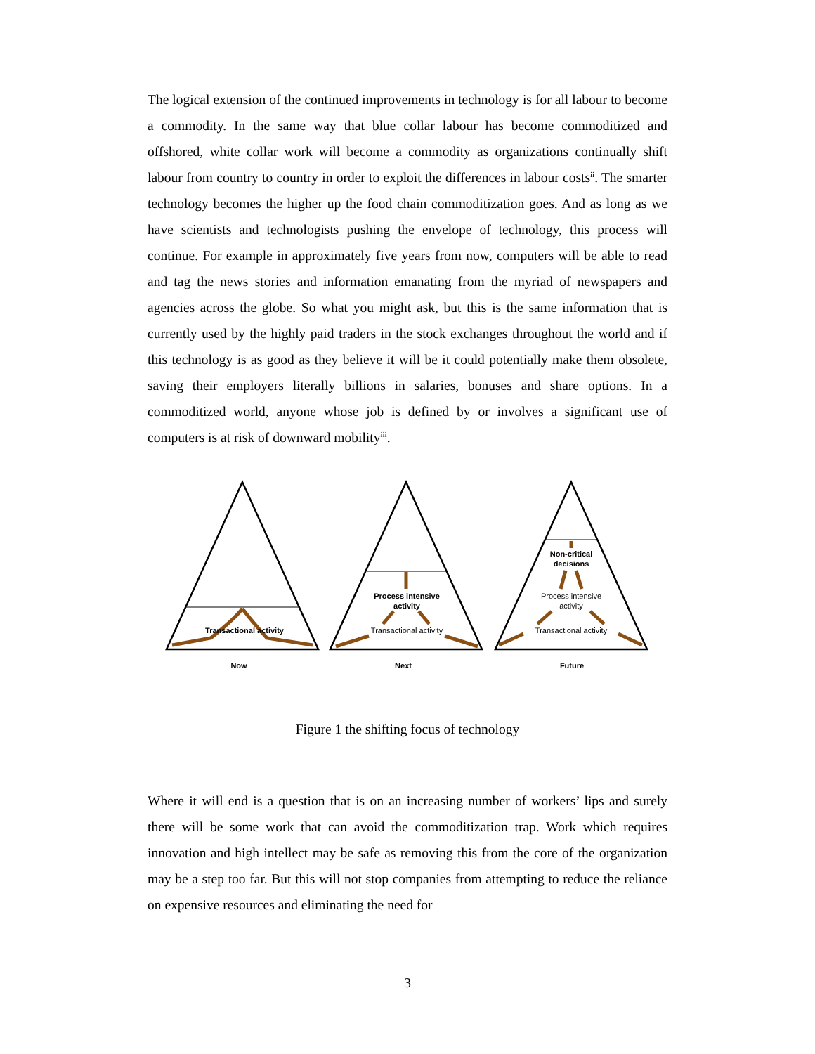The logical extension of the continued improvements in technology is for all labour to become a commodity. In the same way that blue collar labour has become commoditized and offshored, white collar work will become a commodity as organizations continually shift labour from country to country in order to exploit the differences in labour costs<sup>ii</sup>. The smarter technology becomes the higher up the food chain commoditization goes. And as long as we have scientists and technologists pushing the envelope of technology, this process will continue. For example in approximately five years from now, computers will be able to read and tag the news stories and information emanating from the myriad of newspapers and agencies across the globe. So what you might ask, but this is the same information that is currently used by the highly paid traders in the stock exchanges throughout the world and if this technology is as good as they believe it will be it could potentially make them obsolete, saving their employers literally billions in salaries, bonuses and share options. In a commoditized world, anyone whose job is defined by or involves a significant use of computers is at risk of downward mobility<sup>iii</sup>.
Transactional activity
Process intensive
activity
Transactional activity
Non-critical
decisions
Process intensive
activity
Transactional activity
Now
Next
Future
Figure 1 the shifting focus of technology
Where it will end is a question that is on an increasing number of workers’ lips and surely there will be some work that can avoid the commoditization trap. Work which requires innovation and high intellect may be safe as removing this from the core of the organization may be a step too far. But this will not stop companies from attempting to reduce the reliance on expensive resources and eliminating the need for
3